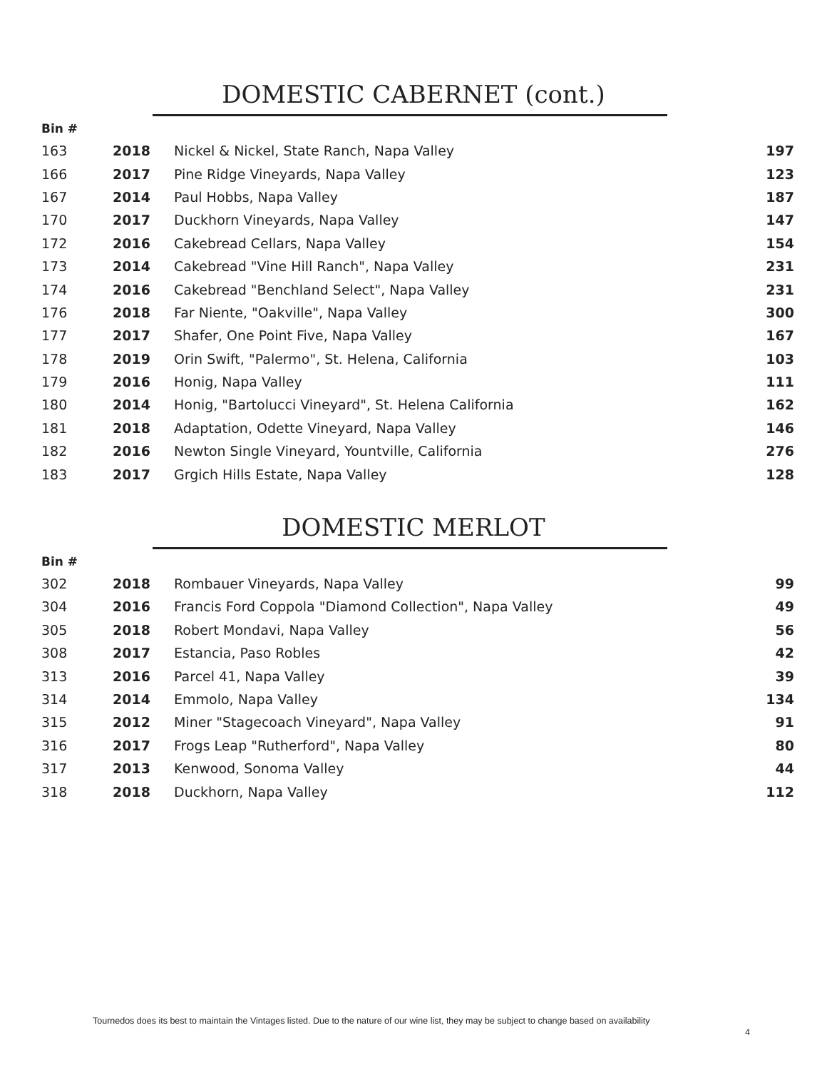DOMESTIC CABERNET (cont.)
| Bin # | | | |
| --- | --- | --- | --- |
| 163 | 2018 | Nickel & Nickel, State Ranch, Napa Valley | 197 |
| 166 | 2017 | Pine Ridge Vineyards, Napa Valley | 123 |
| 167 | 2014 | Paul Hobbs, Napa Valley | 187 |
| 170 | 2017 | Duckhorn Vineyards, Napa Valley | 147 |
| 172 | 2016 | Cakebread Cellars, Napa Valley | 154 |
| 173 | 2014 | Cakebread "Vine Hill Ranch", Napa Valley | 231 |
| 174 | 2016 | Cakebread "Benchland Select", Napa Valley | 231 |
| 176 | 2018 | Far Niente, "Oakville", Napa Valley | 300 |
| 177 | 2017 | Shafer, One Point Five, Napa Valley | 167 |
| 178 | 2019 | Orin Swift, "Palermo", St. Helena, California | 103 |
| 179 | 2016 | Honig, Napa Valley | 111 |
| 180 | 2014 | Honig, "Bartolucci Vineyard", St. Helena California | 162 |
| 181 | 2018 | Adaptation, Odette Vineyard, Napa Valley | 146 |
| 182 | 2016 | Newton Single Vineyard, Yountville, California | 276 |
| 183 | 2017 | Grgich Hills Estate, Napa Valley | 128 |
DOMESTIC MERLOT
| Bin # | | | |
| --- | --- | --- | --- |
| 302 | 2018 | Rombauer Vineyards, Napa Valley | 99 |
| 304 | 2016 | Francis Ford Coppola "Diamond Collection", Napa Valley | 49 |
| 305 | 2018 | Robert Mondavi, Napa Valley | 56 |
| 308 | 2017 | Estancia, Paso Robles | 42 |
| 313 | 2016 | Parcel 41, Napa Valley | 39 |
| 314 | 2014 | Emmolo, Napa Valley | 134 |
| 315 | 2012 | Miner "Stagecoach Vineyard", Napa Valley | 91 |
| 316 | 2017 | Frogs Leap "Rutherford", Napa Valley | 80 |
| 317 | 2013 | Kenwood, Sonoma Valley | 44 |
| 318 | 2018 | Duckhorn, Napa Valley | 112 |
Tournedos does its best to maintain the Vintages listed. Due to the nature of our wine list, they may be subject to change based on availability
4